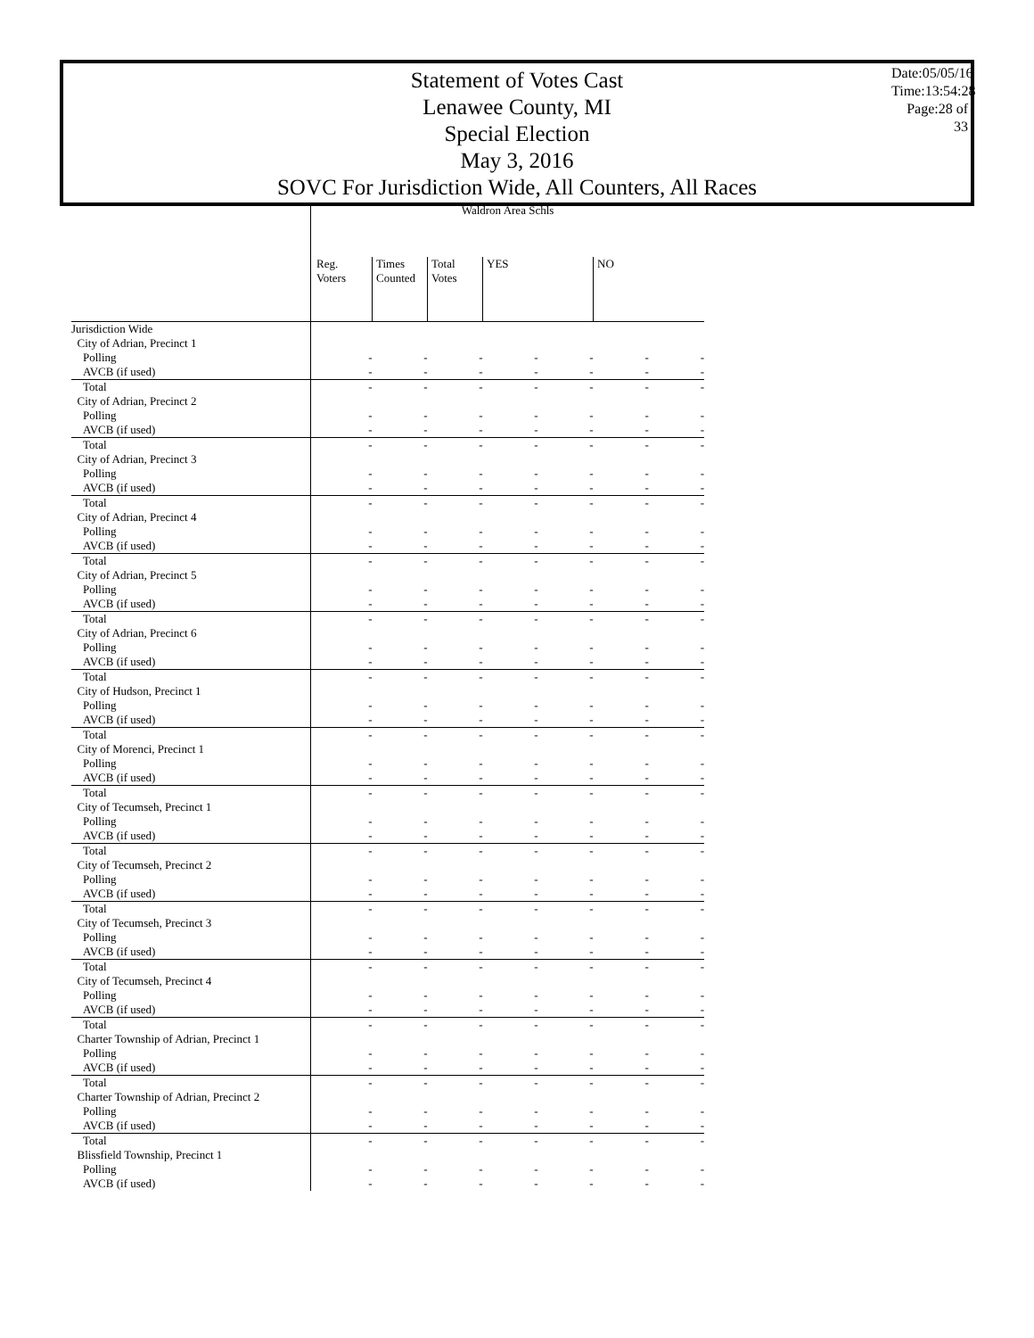Statement of Votes Cast
Lenawee County, MI
Special Election
May 3, 2016
SOVC For Jurisdiction Wide, All Counters, All Races
Date:05/05/16
Time:13:54:28
Page:28 of 33
| | Waldron Area Schls | | | | | | |
| --- | --- | --- | --- | --- | --- | --- | --- |
| | Reg. Voters | Times Counted | Total Votes | YES | | NO | |
| Jurisdiction Wide | | | | | | | |
| City of Adrian, Precinct 1 | | | | | | | |
| Polling | - | - | - | - | - | - | - |
| AVCB (if used) | - | - | - | - | - | - | - |
| Total | - | - | - | - | - | - | - |
| City of Adrian, Precinct 2 | | | | | | | |
| Polling | - | - | - | - | - | - | - |
| AVCB (if used) | - | - | - | - | - | - | - |
| Total | - | - | - | - | - | - | - |
| City of Adrian, Precinct 3 | | | | | | | |
| Polling | - | - | - | - | - | - | - |
| AVCB (if used) | - | - | - | - | - | - | - |
| Total | - | - | - | - | - | - | - |
| City of Adrian, Precinct 4 | | | | | | | |
| Polling | - | - | - | - | - | - | - |
| AVCB (if used) | - | - | - | - | - | - | - |
| Total | - | - | - | - | - | - | - |
| City of Adrian, Precinct 5 | | | | | | | |
| Polling | - | - | - | - | - | - | - |
| AVCB (if used) | - | - | - | - | - | - | - |
| Total | - | - | - | - | - | - | - |
| City of Adrian, Precinct 6 | | | | | | | |
| Polling | - | - | - | - | - | - | - |
| AVCB (if used) | - | - | - | - | - | - | - |
| Total | - | - | - | - | - | - | - |
| City of Hudson, Precinct 1 | | | | | | | |
| Polling | - | - | - | - | - | - | - |
| AVCB (if used) | - | - | - | - | - | - | - |
| Total | - | - | - | - | - | - | - |
| City of Morenci, Precinct 1 | | | | | | | |
| Polling | - | - | - | - | - | - | - |
| AVCB (if used) | - | - | - | - | - | - | - |
| Total | - | - | - | - | - | - | - |
| City of Tecumseh, Precinct 1 | | | | | | | |
| Polling | - | - | - | - | - | - | - |
| AVCB (if used) | - | - | - | - | - | - | - |
| Total | - | - | - | - | - | - | - |
| City of Tecumseh, Precinct 2 | | | | | | | |
| Polling | - | - | - | - | - | - | - |
| AVCB (if used) | - | - | - | - | - | - | - |
| Total | - | - | - | - | - | - | - |
| City of Tecumseh, Precinct 3 | | | | | | | |
| Polling | - | - | - | - | - | - | - |
| AVCB (if used) | - | - | - | - | - | - | - |
| Total | - | - | - | - | - | - | - |
| City of Tecumseh, Precinct 4 | | | | | | | |
| Polling | - | - | - | - | - | - | - |
| AVCB (if used) | - | - | - | - | - | - | - |
| Total | - | - | - | - | - | - | - |
| Charter Township of Adrian, Precinct 1 | | | | | | | |
| Polling | - | - | - | - | - | - | - |
| AVCB (if used) | - | - | - | - | - | - | - |
| Total | - | - | - | - | - | - | - |
| Charter Township of Adrian, Precinct 2 | | | | | | | |
| Polling | - | - | - | - | - | - | - |
| AVCB (if used) | - | - | - | - | - | - | - |
| Total | - | - | - | - | - | - | - |
| Blissfield Township, Precinct 1 | | | | | | | |
| Polling | - | - | - | - | - | - | - |
| AVCB (if used) | - | - | - | - | - | - | - |